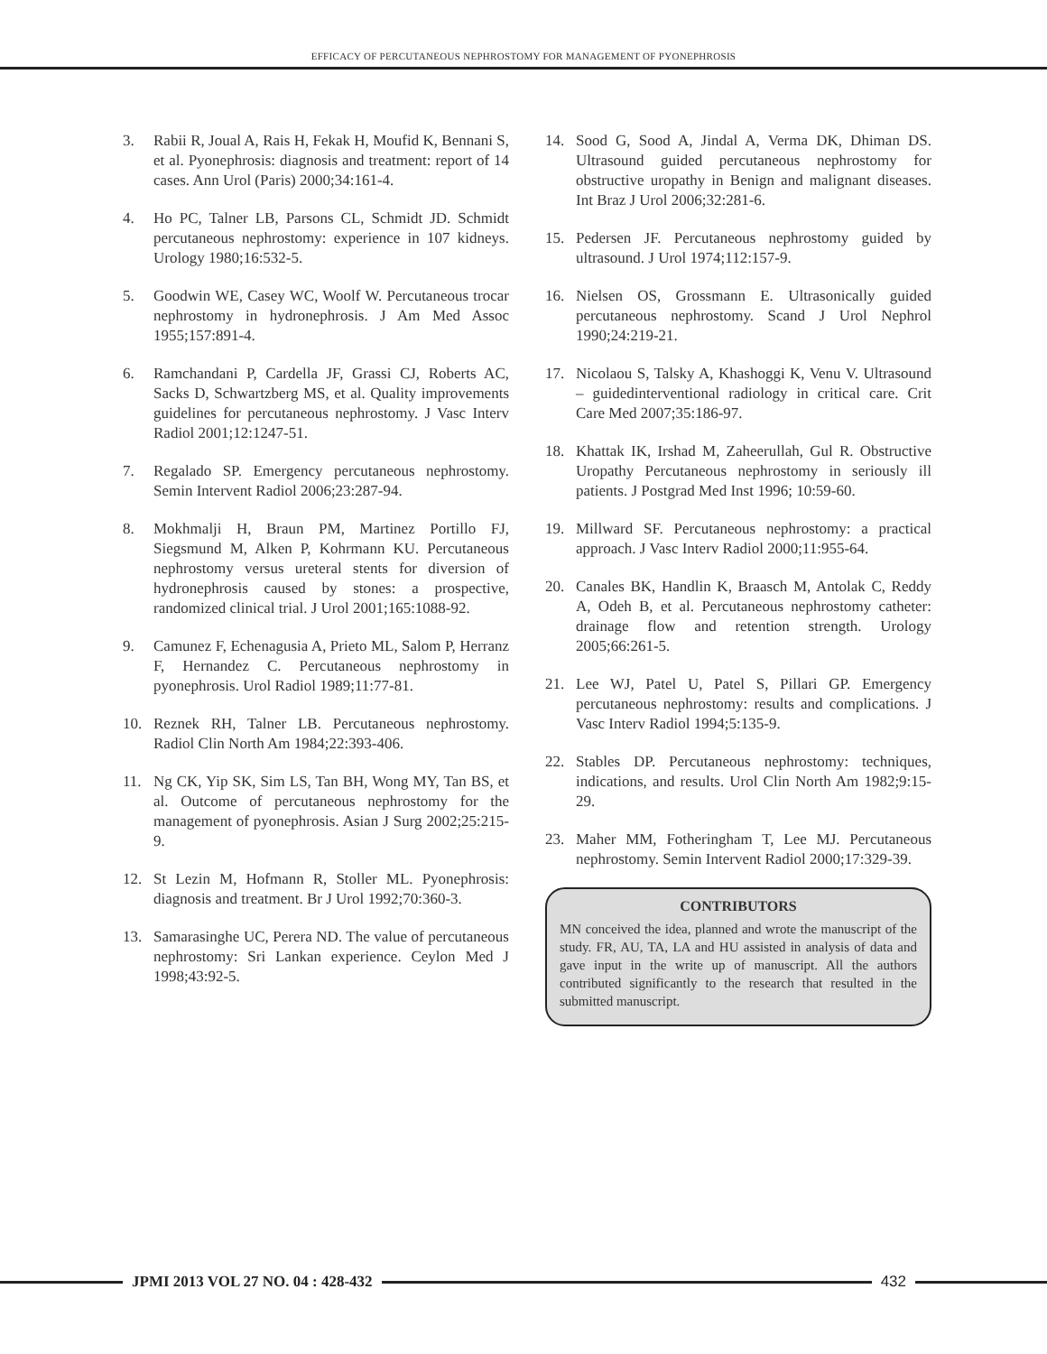EFFICACY OF PERCUTANEOUS NEPHROSTOMY FOR MANAGEMENT OF PYONEPHROSIS
3. Rabii R, Joual A, Rais H, Fekak H, Moufid K, Bennani S, et al. Pyonephrosis: diagnosis and treatment: report of 14 cases. Ann Urol (Paris) 2000;34:161-4.
4. Ho PC, Talner LB, Parsons CL, Schmidt JD. Schmidt percutaneous nephrostomy: experience in 107 kidneys. Urology 1980;16:532-5.
5. Goodwin WE, Casey WC, Woolf W. Percutaneous trocar nephrostomy in hydronephrosis. J Am Med Assoc 1955;157:891-4.
6. Ramchandani P, Cardella JF, Grassi CJ, Roberts AC, Sacks D, Schwartzberg MS, et al. Quality improvements guidelines for percutaneous nephrostomy. J Vasc Interv Radiol 2001;12:1247-51.
7. Regalado SP. Emergency percutaneous nephrostomy. Semin Intervent Radiol 2006;23:287-94.
8. Mokhmalji H, Braun PM, Martinez Portillo FJ, Siegsmund M, Alken P, Kohrmann KU. Percutaneous nephrostomy versus ureteral stents for diversion of hydronephrosis caused by stones: a prospective, randomized clinical trial. J Urol 2001;165:1088-92.
9. Camunez F, Echenagusia A, Prieto ML, Salom P, Herranz F, Hernandez C. Percutaneous nephrostomy in pyonephrosis. Urol Radiol 1989;11:77-81.
10. Reznek RH, Talner LB. Percutaneous nephrostomy. Radiol Clin North Am 1984;22:393-406.
11. Ng CK, Yip SK, Sim LS, Tan BH, Wong MY, Tan BS, et al. Outcome of percutaneous nephrostomy for the management of pyonephrosis. Asian J Surg 2002;25:215-9.
12. St Lezin M, Hofmann R, Stoller ML. Pyonephrosis: diagnosis and treatment. Br J Urol 1992;70:360-3.
13. Samarasinghe UC, Perera ND. The value of percutaneous nephrostomy: Sri Lankan experience. Ceylon Med J 1998;43:92-5.
14. Sood G, Sood A, Jindal A, Verma DK, Dhiman DS. Ultrasound guided percutaneous nephrostomy for obstructive uropathy in Benign and malignant diseases. Int Braz J Urol 2006;32:281-6.
15. Pedersen JF. Percutaneous nephrostomy guided by ultrasound. J Urol 1974;112:157-9.
16. Nielsen OS, Grossmann E. Ultrasonically guided percutaneous nephrostomy. Scand J Urol Nephrol 1990;24:219-21.
17. Nicolaou S, Talsky A, Khashoggi K, Venu V. Ultrasound – guidedinterventional radiology in critical care. Crit Care Med 2007;35:186-97.
18. Khattak IK, Irshad M, Zaheerullah, Gul R. Obstructive Uropathy Percutaneous nephrostomy in seriously ill patients. J Postgrad Med Inst 1996; 10:59-60.
19. Millward SF. Percutaneous nephrostomy: a practical approach. J Vasc Interv Radiol 2000;11:955-64.
20. Canales BK, Handlin K, Braasch M, Antolak C, Reddy A, Odeh B, et al. Percutaneous nephrostomy catheter: drainage flow and retention strength. Urology 2005;66:261-5.
21. Lee WJ, Patel U, Patel S, Pillari GP. Emergency percutaneous nephrostomy: results and complications. J Vasc Interv Radiol 1994;5:135-9.
22. Stables DP. Percutaneous nephrostomy: techniques, indications, and results. Urol Clin North Am 1982;9:15-29.
23. Maher MM, Fotheringham T, Lee MJ. Percutaneous nephrostomy. Semin Intervent Radiol 2000;17:329-39.
CONTRIBUTORS
MN conceived the idea, planned and wrote the manuscript of the study. FR, AU, TA, LA and HU assisted in analysis of data and gave input in the write up of manuscript. All the authors contributed significantly to the research that resulted in the submitted manuscript.
JPMI 2013 VOL 27 NO. 04 : 428-432
432